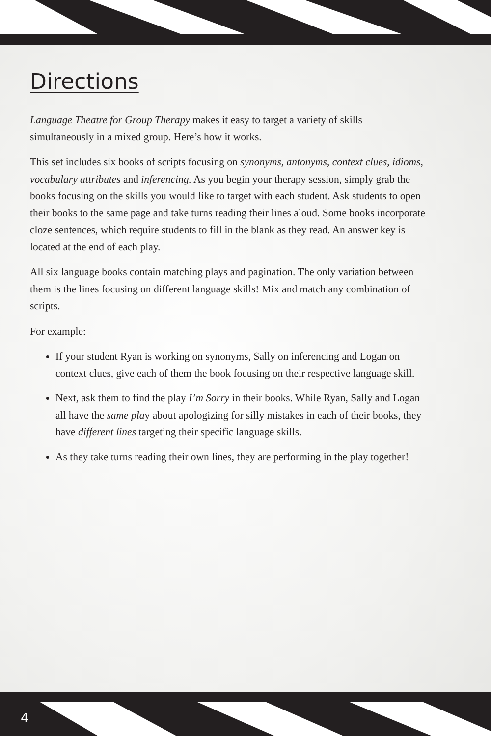Directions
Language Theatre for Group Therapy makes it easy to target a variety of skills simultaneously in a mixed group. Here’s how it works.
This set includes six books of scripts focusing on synonyms, antonyms, context clues, idioms, vocabulary attributes and inferencing. As you begin your therapy session, simply grab the books focusing on the skills you would like to target with each student. Ask students to open their books to the same page and take turns reading their lines aloud. Some books incorporate cloze sentences, which require students to fill in the blank as they read. An answer key is located at the end of each play.
All six language books contain matching plays and pagination. The only variation between them is the lines focusing on different language skills! Mix and match any combination of scripts.
For example:
If your student Ryan is working on synonyms, Sally on inferencing and Logan on context clues, give each of them the book focusing on their respective language skill.
Next, ask them to find the play I’m Sorry in their books. While Ryan, Sally and Logan all have the same play about apologizing for silly mistakes in each of their books, they have different lines targeting their specific language skills.
As they take turns reading their own lines, they are performing in the play together!
4